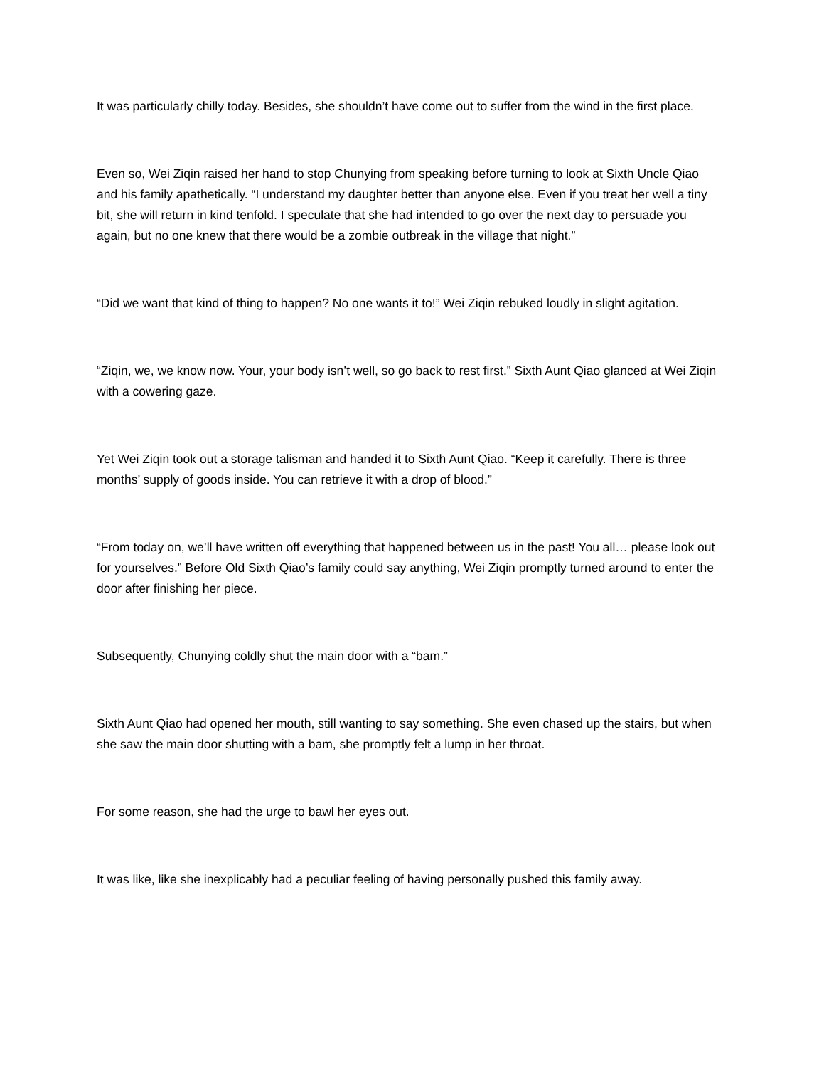It was particularly chilly today. Besides, she shouldn’t have come out to suffer from the wind in the first place.
Even so, Wei Ziqin raised her hand to stop Chunying from speaking before turning to look at Sixth Uncle Qiao and his family apathetically. “I understand my daughter better than anyone else. Even if you treat her well a tiny bit, she will return in kind tenfold. I speculate that she had intended to go over the next day to persuade you again, but no one knew that there would be a zombie outbreak in the village that night.”
“Did we want that kind of thing to happen? No one wants it to!” Wei Ziqin rebuked loudly in slight agitation.
“Ziqin, we, we know now. Your, your body isn’t well, so go back to rest first.” Sixth Aunt Qiao glanced at Wei Ziqin with a cowering gaze.
Yet Wei Ziqin took out a storage talisman and handed it to Sixth Aunt Qiao. “Keep it carefully. There is three months’ supply of goods inside. You can retrieve it with a drop of blood.”
“From today on, we’ll have written off everything that happened between us in the past! You all… please look out for yourselves.” Before Old Sixth Qiao’s family could say anything, Wei Ziqin promptly turned around to enter the door after finishing her piece.
Subsequently, Chunying coldly shut the main door with a “bam.”
Sixth Aunt Qiao had opened her mouth, still wanting to say something. She even chased up the stairs, but when she saw the main door shutting with a bam, she promptly felt a lump in her throat.
For some reason, she had the urge to bawl her eyes out.
It was like, like she inexplicably had a peculiar feeling of having personally pushed this family away.